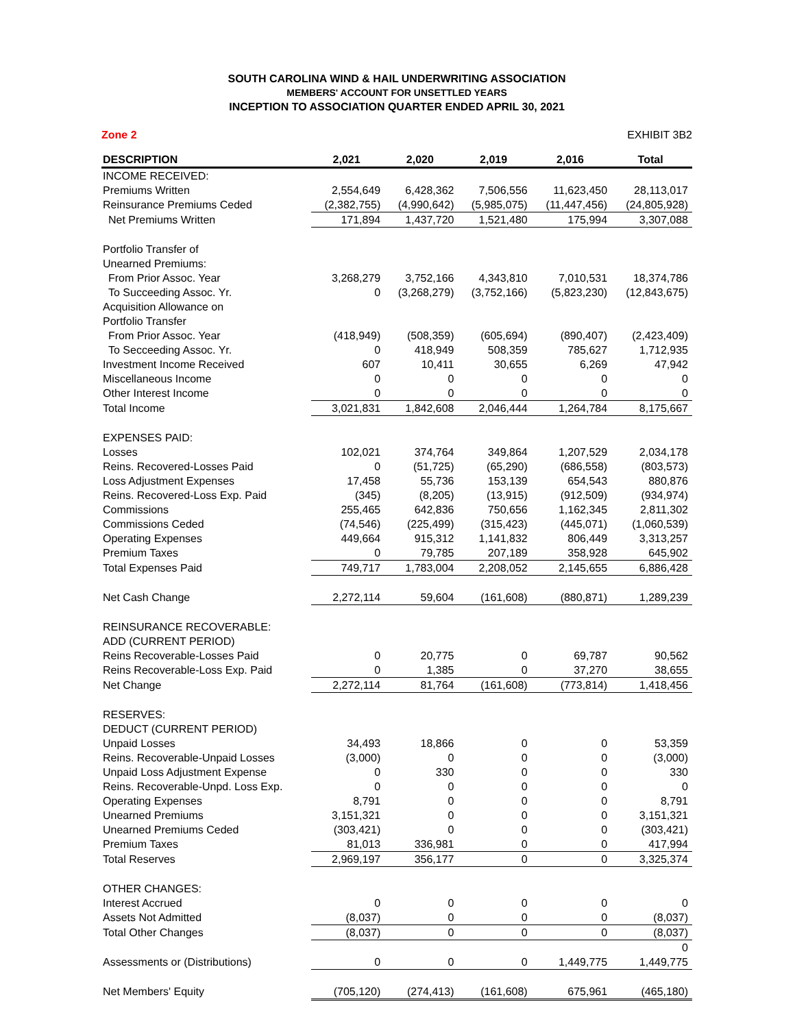SOUTH CAROLINA WIND & HAIL UNDERWRITING ASSOCIATION
MEMBERS' ACCOUNT FOR UNSETTLED YEARS
INCEPTION TO ASSOCIATION QUARTER ENDED APRIL 30, 2021
Zone 2 EXHIBIT 3B2
| DESCRIPTION | 2,021 | 2,020 | 2,019 | 2,016 | Total |
| --- | --- | --- | --- | --- | --- |
| INCOME RECEIVED: | | | | | |
| Premiums Written | 2,554,649 | 6,428,362 | 7,506,556 | 11,623,450 | 28,113,017 |
| Reinsurance Premiums Ceded | (2,382,755) | (4,990,642) | (5,985,075) | (11,447,456) | (24,805,928) |
| Net Premiums Written | 171,894 | 1,437,720 | 1,521,480 | 175,994 | 3,307,088 |
| Portfolio Transfer of | | | | | |
| Unearned Premiums: | | | | | |
| From Prior Assoc. Year | 3,268,279 | 3,752,166 | 4,343,810 | 7,010,531 | 18,374,786 |
| To Succeeding Assoc. Yr. | 0 | (3,268,279) | (3,752,166) | (5,823,230) | (12,843,675) |
| Acquisition Allowance on | | | | | |
| Portfolio Transfer | | | | | |
| From Prior Assoc. Year | (418,949) | (508,359) | (605,694) | (890,407) | (2,423,409) |
| To Secceeding Assoc. Yr. | 0 | 418,949 | 508,359 | 785,627 | 1,712,935 |
| Investment Income Received | 607 | 10,411 | 30,655 | 6,269 | 47,942 |
| Miscellaneous Income | 0 | 0 | 0 | 0 | 0 |
| Other Interest Income | 0 | 0 | 0 | 0 | 0 |
| Total Income | 3,021,831 | 1,842,608 | 2,046,444 | 1,264,784 | 8,175,667 |
| EXPENSES PAID: | | | | | |
| Losses | 102,021 | 374,764 | 349,864 | 1,207,529 | 2,034,178 |
| Reins. Recovered-Losses Paid | 0 | (51,725) | (65,290) | (686,558) | (803,573) |
| Loss Adjustment Expenses | 17,458 | 55,736 | 153,139 | 654,543 | 880,876 |
| Reins. Recovered-Loss Exp. Paid | (345) | (8,205) | (13,915) | (912,509) | (934,974) |
| Commissions | 255,465 | 642,836 | 750,656 | 1,162,345 | 2,811,302 |
| Commissions Ceded | (74,546) | (225,499) | (315,423) | (445,071) | (1,060,539) |
| Operating Expenses | 449,664 | 915,312 | 1,141,832 | 806,449 | 3,313,257 |
| Premium Taxes | 0 | 79,785 | 207,189 | 358,928 | 645,902 |
| Total Expenses Paid | 749,717 | 1,783,004 | 2,208,052 | 2,145,655 | 6,886,428 |
| Net Cash Change | 2,272,114 | 59,604 | (161,608) | (880,871) | 1,289,239 |
| REINSURANCE RECOVERABLE: | | | | | |
| ADD (CURRENT PERIOD) | | | | | |
| Reins Recoverable-Losses Paid | 0 | 20,775 | 0 | 69,787 | 90,562 |
| Reins Recoverable-Loss Exp. Paid | 0 | 1,385 | 0 | 37,270 | 38,655 |
| Net Change | 2,272,114 | 81,764 | (161,608) | (773,814) | 1,418,456 |
| RESERVES: | | | | | |
| DEDUCT (CURRENT PERIOD) | | | | | |
| Unpaid Losses | 34,493 | 18,866 | 0 | 0 | 53,359 |
| Reins. Recoverable-Unpaid Losses | (3,000) | 0 | 0 | 0 | (3,000) |
| Unpaid Loss Adjustment Expense | 0 | 330 | 0 | 0 | 330 |
| Reins. Recoverable-Unpd. Loss Exp. | 0 | 0 | 0 | 0 | 0 |
| Operating Expenses | 8,791 | 0 | 0 | 0 | 8,791 |
| Unearned Premiums | 3,151,321 | 0 | 0 | 0 | 3,151,321 |
| Unearned Premiums Ceded | (303,421) | 0 | 0 | 0 | (303,421) |
| Premium Taxes | 81,013 | 336,981 | 0 | 0 | 417,994 |
| Total Reserves | 2,969,197 | 356,177 | 0 | 0 | 3,325,374 |
| OTHER CHANGES: | | | | | |
| Interest Accrued | 0 | 0 | 0 | 0 | 0 |
| Assets Not Admitted | (8,037) | 0 | 0 | 0 | (8,037) |
| Total Other Changes | (8,037) | 0 | 0 | 0 | (8,037) |
| | | | | | 0 |
| Assessments or (Distributions) | 0 | 0 | 0 | 1,449,775 | 1,449,775 |
| Net Members' Equity | (705,120) | (274,413) | (161,608) | 675,961 | (465,180) |